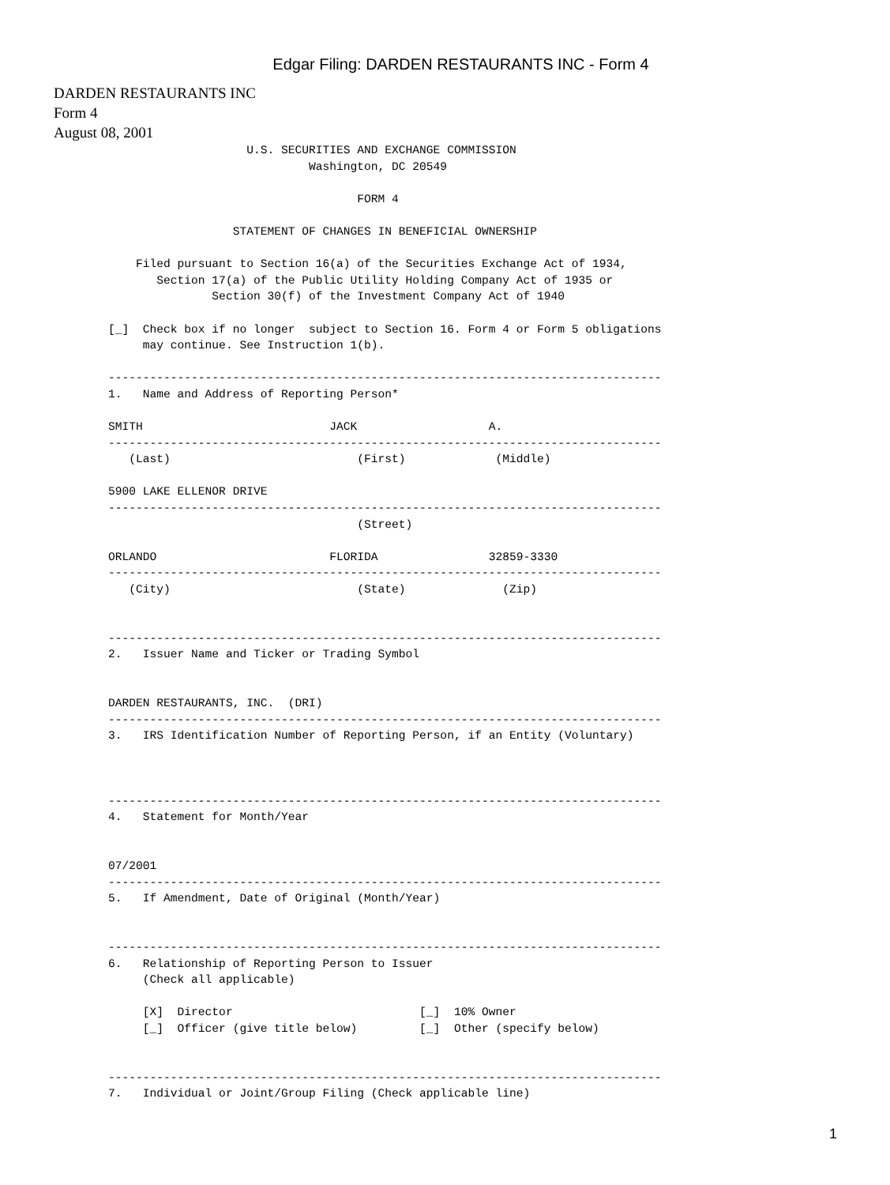Edgar Filing: DARDEN RESTAURANTS INC - Form 4
DARDEN RESTAURANTS INC
Form 4
August 08, 2001
                    U.S. SECURITIES AND EXCHANGE COMMISSION
                             Washington, DC 20549

                                    FORM 4

                  STATEMENT OF CHANGES IN BENEFICIAL OWNERSHIP

    Filed pursuant to Section 16(a) of the Securities Exchange Act of 1934,
       Section 17(a) of the Public Utility Holding Company Act of 1935 or
               Section 30(f) of the Investment Company Act of 1940

[_]  Check box if no longer  subject to Section 16. Form 4 or Form 5 obligations
     may continue. See Instruction 1(b).

--------------------------------------------------------------------------------
1.   Name and Address of Reporting Person*

SMITH                           JACK                   A.
--------------------------------------------------------------------------------
   (Last)                           (First)             (Middle)

5900 LAKE ELLENOR DRIVE
--------------------------------------------------------------------------------
                                    (Street)

ORLANDO                         FLORIDA                32859-3330
--------------------------------------------------------------------------------
   (City)                           (State)              (Zip)


--------------------------------------------------------------------------------
2.   Issuer Name and Ticker or Trading Symbol


DARDEN RESTAURANTS, INC.  (DRI)
--------------------------------------------------------------------------------
3.   IRS Identification Number of Reporting Person, if an Entity (Voluntary)



--------------------------------------------------------------------------------
4.   Statement for Month/Year


07/2001
--------------------------------------------------------------------------------
5.   If Amendment, Date of Original (Month/Year)


--------------------------------------------------------------------------------
6.   Relationship of Reporting Person to Issuer
     (Check all applicable)

     [X]  Director                           [_]  10% Owner
     [_]  Officer (give title below)         [_]  Other (specify below)


--------------------------------------------------------------------------------
7.   Individual or Joint/Group Filing (Check applicable line)
1